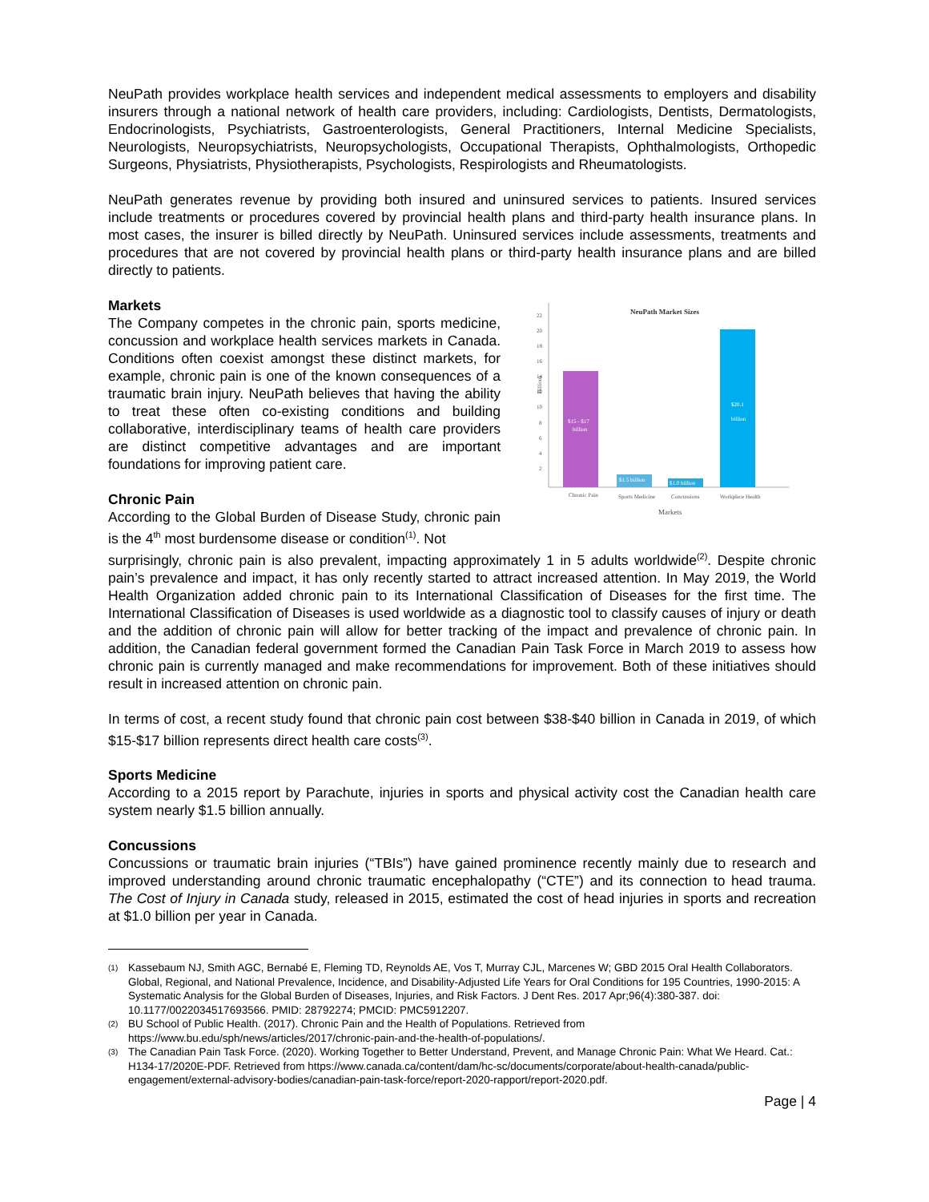NeuPath provides workplace health services and independent medical assessments to employers and disability insurers through a national network of health care providers, including: Cardiologists, Dentists, Dermatologists, Endocrinologists, Psychiatrists, Gastroenterologists, General Practitioners, Internal Medicine Specialists, Neurologists, Neuropsychiatrists, Neuropsychologists, Occupational Therapists, Ophthalmologists, Orthopedic Surgeons, Physiatrists, Physiotherapists, Psychologists, Respirologists and Rheumatologists.
NeuPath generates revenue by providing both insured and uninsured services to patients. Insured services include treatments or procedures covered by provincial health plans and third-party health insurance plans. In most cases, the insurer is billed directly by NeuPath. Uninsured services include assessments, treatments and procedures that are not covered by provincial health plans or third-party health insurance plans and are billed directly to patients.
Markets
The Company competes in the chronic pain, sports medicine, concussion and workplace health services markets in Canada. Conditions often coexist amongst these distinct markets, for example, chronic pain is one of the known consequences of a traumatic brain injury. NeuPath believes that having the ability to treat these often co-existing conditions and building collaborative, interdisciplinary teams of health care providers are distinct competitive advantages and are important foundations for improving patient care.
Chronic Pain
According to the Global Burden of Disease Study, chronic pain is the 4<sup>th</sup> most burdensome disease or condition<sup>(1)</sup>. Not
NeuPath Market Sizes
22
20
18
16
14
12
10
8
6
4
2
Billions
$15 - $17
billion
$1.5 billion
$1.0 billion
$20.1
billion
Chronic Pain
Sports Medicine
Concussions
Workplace Health
Markets
surprisingly, chronic pain is also prevalent, impacting approximately 1 in 5 adults worldwide<sup>(2)</sup>. Despite chronic pain’s prevalence and impact, it has only recently started to attract increased attention. In May 2019, the World Health Organization added chronic pain to its International Classification of Diseases for the first time. The International Classification of Diseases is used worldwide as a diagnostic tool to classify causes of injury or death and the addition of chronic pain will allow for better tracking of the impact and prevalence of chronic pain. In addition, the Canadian federal government formed the Canadian Pain Task Force in March 2019 to assess how chronic pain is currently managed and make recommendations for improvement. Both of these initiatives should result in increased attention on chronic pain.
In terms of cost, a recent study found that chronic pain cost between $38-$40 billion in Canada in 2019, of which $15-$17 billion represents direct health care costs<sup>(3)</sup>.
Sports Medicine
According to a 2015 report by Parachute, injuries in sports and physical activity cost the Canadian health care system nearly $1.5 billion annually.
Concussions
Concussions or traumatic brain injuries (“TBIs”) have gained prominence recently mainly due to research and improved understanding around chronic traumatic encephalopathy (“CTE”) and its connection to head trauma. The Cost of Injury in Canada study, released in 2015, estimated the cost of head injuries in sports and recreation at $1.0 billion per year in Canada.
(1)
Kassebaum NJ, Smith AGC, Bernabé E, Fleming TD, Reynolds AE, Vos T, Murray CJL, Marcenes W; GBD 2015 Oral Health Collaborators. Global, Regional, and National Prevalence, Incidence, and Disability-Adjusted Life Years for Oral Conditions for 195 Countries, 1990-2015: A Systematic Analysis for the Global Burden of Diseases, Injuries, and Risk Factors. J Dent Res. 2017 Apr;96(4):380-387. doi: 10.1177/0022034517693566. PMID: 28792274; PMCID: PMC5912207.
(2)
BU School of Public Health. (2017). Chronic Pain and the Health of Populations. Retrieved from https://www.bu.edu/sph/news/articles/2017/chronic-pain-and-the-health-of-populations/.
(3)
The Canadian Pain Task Force. (2020). Working Together to Better Understand, Prevent, and Manage Chronic Pain: What We Heard. Cat.: H134-17/2020E-PDF. Retrieved from https://www.canada.ca/content/dam/hc-sc/documents/corporate/about-health-canada/public-engagement/external-advisory-bodies/canadian-pain-task-force/report-2020-rapport/report-2020.pdf.
Page | 4